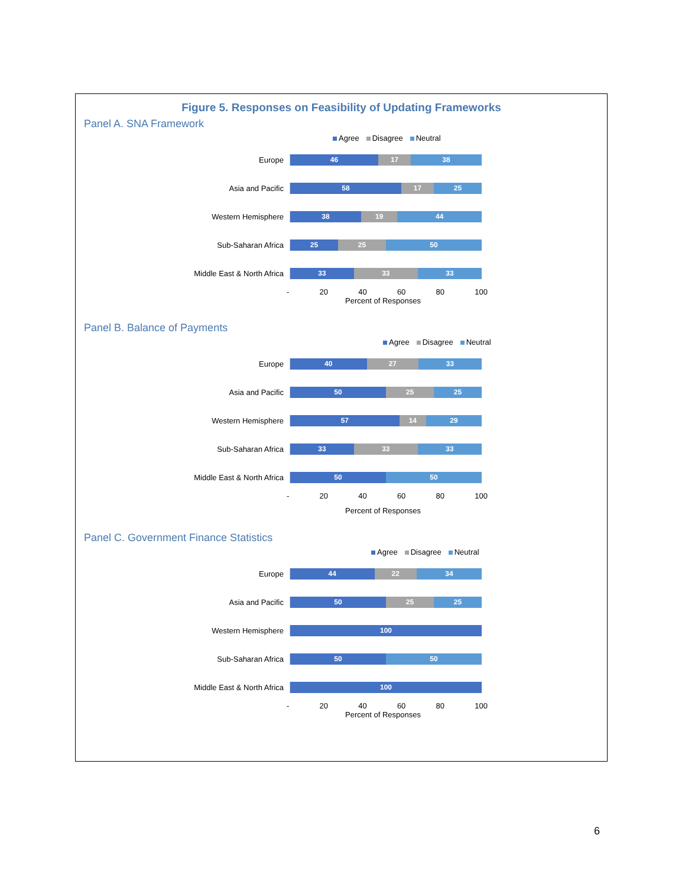Figure 5. Responses on Feasibility of Updating Frameworks
Panel A. SNA Framework
Agree Disagree Neutral
Europe
46 17 38
Asia and Pacific
58 17 25
Western Hemisphere
38 19 44
Sub-Saharan Africa
25 25 50
Middle East & North Africa
33 33 33
- 20 40 60 80 100
Percent of Responses
Panel B. Balance of Payments
Agree Disagree Neutral
Europe
40 27 33
Asia and Pacific
50 25 25
Western Hemisphere
57 14 29
Sub-Saharan Africa
33 33 33
Middle East & North Africa
50 50
- 20 40 60 80 100
Percent of Responses
Panel C. Government Finance Statistics
Agree Disagree Neutral
Europe
44 22 34
Asia and Pacific
50 25 25
Western Hemisphere
100
Sub-Saharan Africa
50 50
Middle East & North Africa
100
- 20 40 60 80 100
Percent of Responses
6